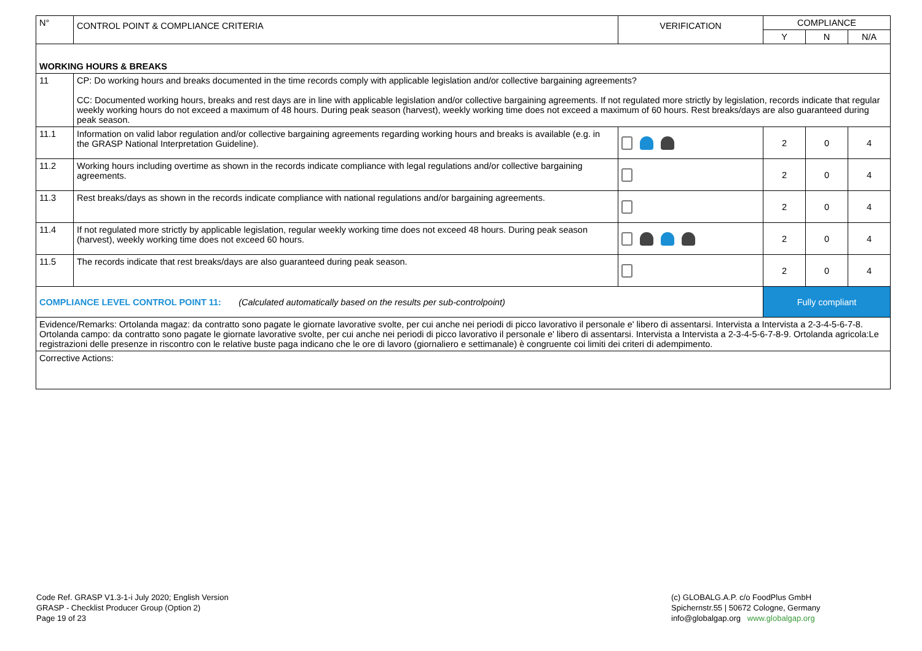| N° | CONTROL POINT & COMPLIANCE CRITERIA | VERIFICATION | COMPLIANCE | | |
| --- | --- | --- | --- | --- | --- |
| | | | Y | N | N/A |
| WORKING HOURS & BREAKS | | | | | |
| 11 | CP: Do working hours and breaks documented in the time records comply with applicable legislation and/or collective bargaining agreements? CC: Documented working hours, breaks and rest days are in line with applicable legislation and/or collective bargaining agreements. If not regulated more strictly by legislation, records indicate that regular weekly working hours do not exceed a maximum of 48 hours. During peak season (harvest), weekly working time does not exceed a maximum of 60 hours. Rest breaks/days are also guaranteed during peak season. | | | | |
| 11.1 | Information on valid labor regulation and/or collective bargaining agreements regarding working hours and breaks is available (e.g. in the GRASP National Interpretation Guideline). | | 2 | 0 | 4 |
| 11.2 | Working hours including overtime as shown in the records indicate compliance with legal regulations and/or collective bargaining agreements. | | 2 | 0 | 4 |
| 11.3 | Rest breaks/days as shown in the records indicate compliance with national regulations and/or bargaining agreements. | | 2 | 0 | 4 |
| 11.4 | If not regulated more strictly by applicable legislation, regular weekly working time does not exceed 48 hours. During peak season (harvest), weekly working time does not exceed 60 hours. | | 2 | 0 | 4 |
| 11.5 | The records indicate that rest breaks/days are also guaranteed during peak season. | | 2 | 0 | 4 |
| COMPLIANCE LEVEL CONTROL POINT 11: (Calculated automatically based on the results per sub-controlpoint) | | | Fully compliant | | |
| Evidence/Remarks: Ortolanda magaz: da contratto sono pagate le giornate lavorative svolte, per cui anche nei periodi di picco lavorativo il personale e' libero di assentarsi. Intervista a Intervista a 2-3-4-5-6-7-8. Ortolanda campo: da contratto sono pagate le giornate lavorative svolte, per cui anche nei periodi di picco lavorativo il personale e' libero di assentarsi. Intervista a Intervista a 2-3-4-5-6-7-8-9. Ortolanda agricola:Le registrazioni delle presenze in riscontro con le relative buste paga indicano che le ore di lavoro (giornaliero e settimanale) è congruente coi limiti dei criteri di adempimento. | | | | | |
| Corrective Actions: | | | | | |
Code Ref. GRASP V1.3-1-i July 2020; English Version
GRASP - Checklist Producer Group (Option 2)
Page 19 of 23
(c) GLOBALG.A.P. c/o FoodPlus GmbH
Spichernstr.55 | 50672 Cologne, Germany
info@globalgap.org www.globalgap.org